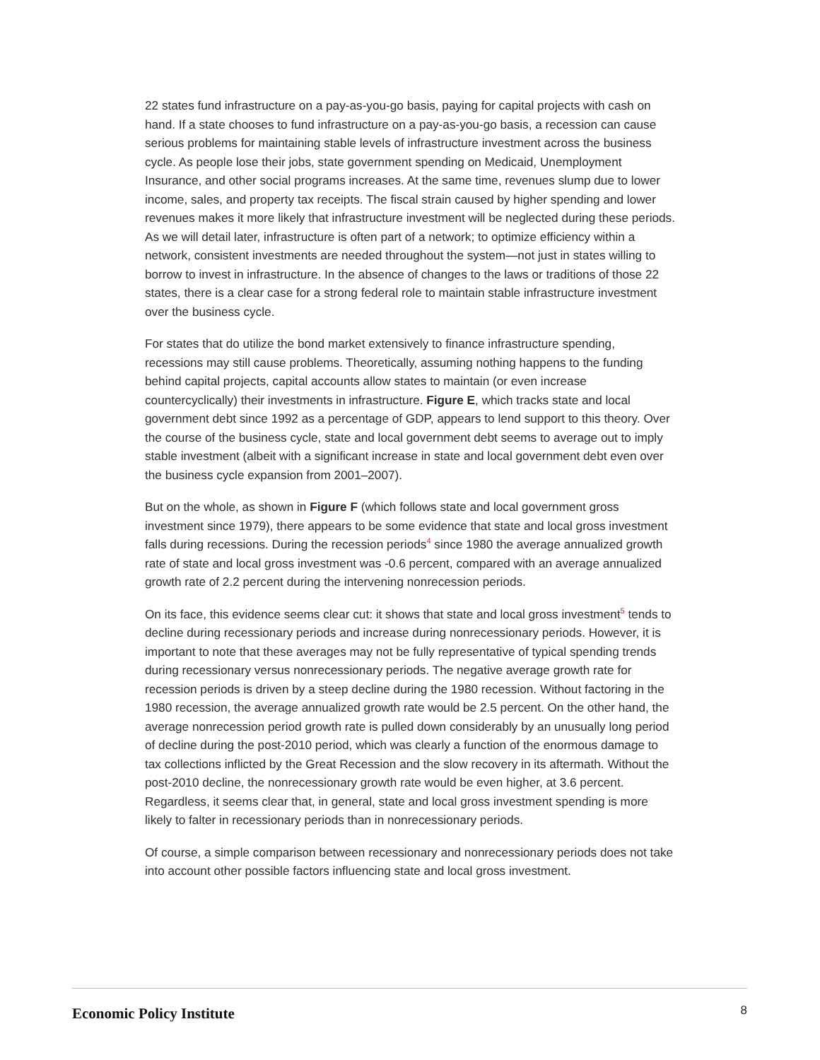22 states fund infrastructure on a pay-as-you-go basis, paying for capital projects with cash on hand. If a state chooses to fund infrastructure on a pay-as-you-go basis, a recession can cause serious problems for maintaining stable levels of infrastructure investment across the business cycle. As people lose their jobs, state government spending on Medicaid, Unemployment Insurance, and other social programs increases. At the same time, revenues slump due to lower income, sales, and property tax receipts. The fiscal strain caused by higher spending and lower revenues makes it more likely that infrastructure investment will be neglected during these periods. As we will detail later, infrastructure is often part of a network; to optimize efficiency within a network, consistent investments are needed throughout the system—not just in states willing to borrow to invest in infrastructure. In the absence of changes to the laws or traditions of those 22 states, there is a clear case for a strong federal role to maintain stable infrastructure investment over the business cycle.
For states that do utilize the bond market extensively to finance infrastructure spending, recessions may still cause problems. Theoretically, assuming nothing happens to the funding behind capital projects, capital accounts allow states to maintain (or even increase countercyclically) their investments in infrastructure. Figure E, which tracks state and local government debt since 1992 as a percentage of GDP, appears to lend support to this theory. Over the course of the business cycle, state and local government debt seems to average out to imply stable investment (albeit with a significant increase in state and local government debt even over the business cycle expansion from 2001–2007).
But on the whole, as shown in Figure F (which follows state and local government gross investment since 1979), there appears to be some evidence that state and local gross investment falls during recessions. During the recession periods<sup>4</sup> since 1980 the average annualized growth rate of state and local gross investment was -0.6 percent, compared with an average annualized growth rate of 2.2 percent during the intervening nonrecession periods.
On its face, this evidence seems clear cut: it shows that state and local gross investment<sup>5</sup> tends to decline during recessionary periods and increase during nonrecessionary periods. However, it is important to note that these averages may not be fully representative of typical spending trends during recessionary versus nonrecessionary periods. The negative average growth rate for recession periods is driven by a steep decline during the 1980 recession. Without factoring in the 1980 recession, the average annualized growth rate would be 2.5 percent. On the other hand, the average nonrecession period growth rate is pulled down considerably by an unusually long period of decline during the post-2010 period, which was clearly a function of the enormous damage to tax collections inflicted by the Great Recession and the slow recovery in its aftermath. Without the post-2010 decline, the nonrecessionary growth rate would be even higher, at 3.6 percent. Regardless, it seems clear that, in general, state and local gross investment spending is more likely to falter in recessionary periods than in nonrecessionary periods.
Of course, a simple comparison between recessionary and nonrecessionary periods does not take into account other possible factors influencing state and local gross investment.
Economic Policy Institute 8